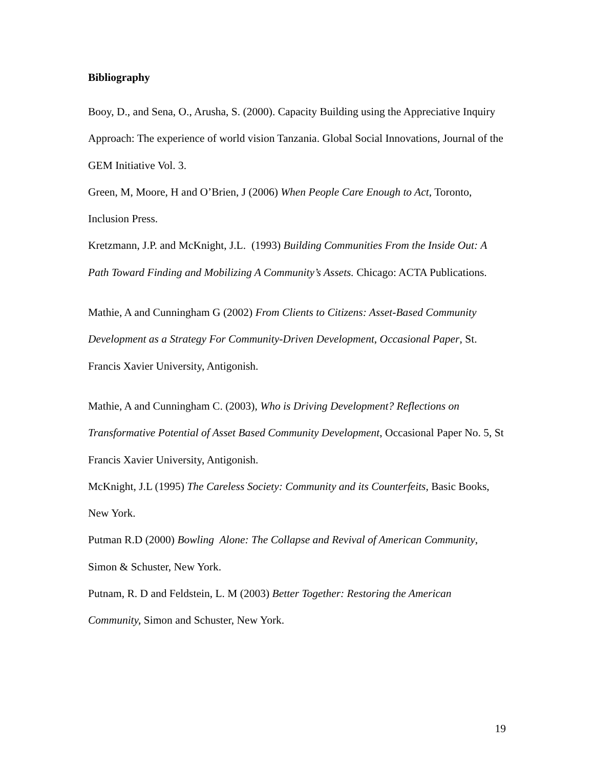Bibliography
Booy, D., and Sena, O., Arusha, S. (2000). Capacity Building using the Appreciative Inquiry Approach: The experience of world vision Tanzania. Global Social Innovations, Journal of the GEM Initiative Vol. 3.
Green, M, Moore, H and O’Brien, J (2006) When People Care Enough to Act, Toronto, Inclusion Press.
Kretzmann, J.P. and McKnight, J.L. (1993) Building Communities From the Inside Out: A Path Toward Finding and Mobilizing A Community’s Assets. Chicago: ACTA Publications.
Mathie, A and Cunningham G (2002) From Clients to Citizens: Asset-Based Community Development as a Strategy For Community-Driven Development, Occasional Paper, St. Francis Xavier University, Antigonish.
Mathie, A and Cunningham C. (2003), Who is Driving Development? Reflections on Transformative Potential of Asset Based Community Development, Occasional Paper No. 5, St Francis Xavier University, Antigonish.
McKnight, J.L (1995) The Careless Society: Community and its Counterfeits, Basic Books, New York.
Putman R.D (2000) Bowling Alone: The Collapse and Revival of American Community, Simon & Schuster, New York.
Putnam, R. D and Feldstein, L. M (2003) Better Together: Restoring the American Community, Simon and Schuster, New York.
19